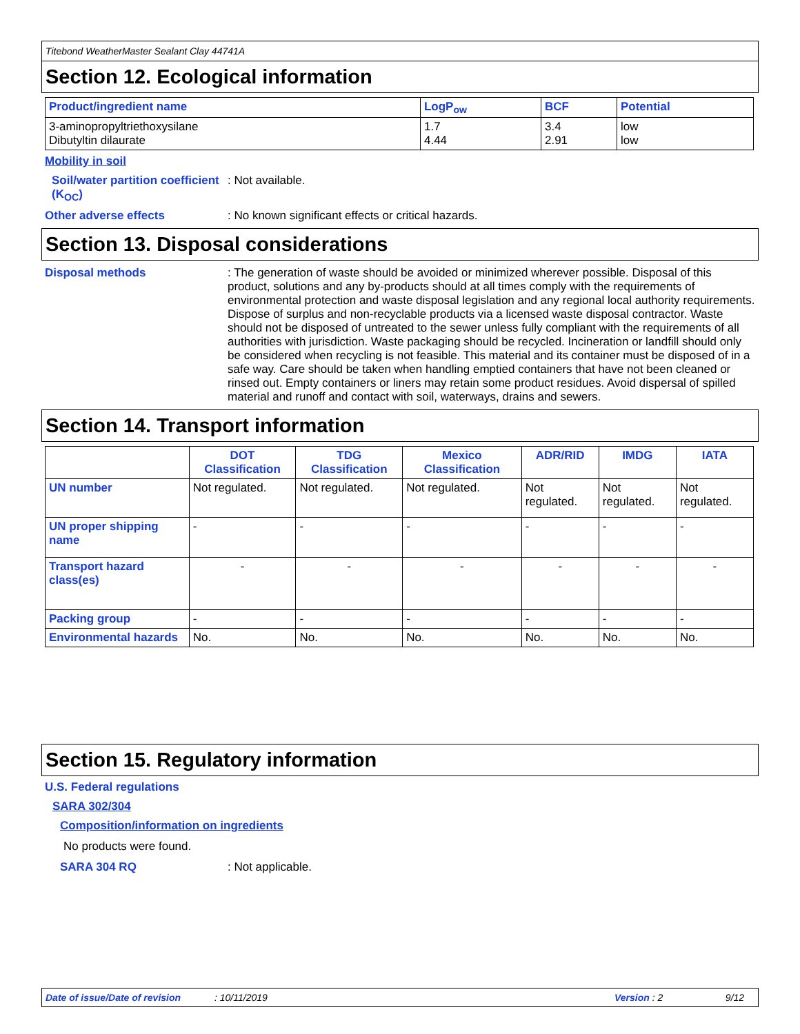Titebond WeatherMaster Sealant Clay 44741A
Section 12. Ecological information
| Product/ingredient name | LogP<sub>ow</sub> | BCF | Potential |
| --- | --- | --- | --- |
| 3-aminopropyltriethoxysilane Dibutyltin dilaurate | 1.7 4.44 | 3.4 2.91 | low low |
Mobility in soil
Soil/water partition coefficient (K<sub>OC</sub>)
: Not available.
Other adverse effects : No known significant effects or critical hazards.
Section 13. Disposal considerations
Disposal methods : The generation of waste should be avoided or minimized wherever possible. Disposal of this product, solutions and any by-products should at all times comply with the requirements of environmental protection and waste disposal legislation and any regional local authority requirements. Dispose of surplus and non-recyclable products via a licensed waste disposal contractor. Waste should not be disposed of untreated to the sewer unless fully compliant with the requirements of all authorities with jurisdiction. Waste packaging should be recycled. Incineration or landfill should only be considered when recycling is not feasible. This material and its container must be disposed of in a safe way. Care should be taken when handling emptied containers that have not been cleaned or rinsed out. Empty containers or liners may retain some product residues. Avoid dispersal of spilled material and runoff and contact with soil, waterways, drains and sewers.
Section 14. Transport information
| | DOT Classification | TDG Classification | Mexico Classification | ADR/RID | IMDG | IATA |
| --- | --- | --- | --- | --- | --- | --- |
| UN number | Not regulated. | Not regulated. | Not regulated. | Not regulated. | Not regulated. | Not regulated. |
| UN proper shipping name | - | - | - | - | - | - |
| Transport hazard class(es) | - | - | - | - | - | - |
| Packing group | - | - | - | - | - | - |
| Environmental hazards | No. | No. | No. | No. | No. | No. |
Section 15. Regulatory information
U.S. Federal regulations
SARA 302/304
Composition/information on ingredients
No products were found.
SARA 304 RQ : Not applicable.
Date of issue/Date of revision: 10/11/2019 Version : 2 9/12